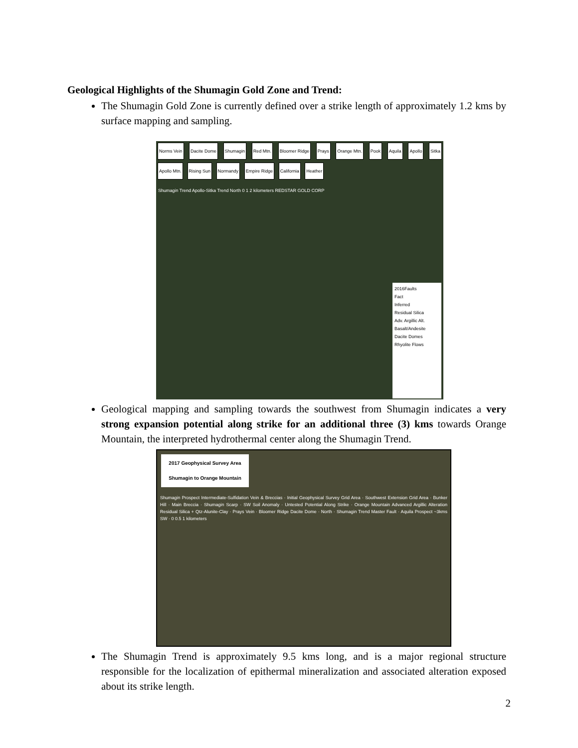Geological Highlights of the Shumagin Gold Zone and Trend:
The Shumagin Gold Zone is currently defined over a strike length of approximately 1.2 kms by surface mapping and sampling.
Norms Vein Dacite Dome Shumagin Red Mtn. Bloomer Ridge Prays Orange Mtn. Pook Aquila Apollo Sitka Apollo Mtn. Rising Sun Normandy Empire Ridge California Heather
Shumagin Trend Apollo-Sitka Trend North 0 1 2 kilometers REDSTAR GOLD CORP
2016Faults
Fact
Inferred
Residual Silica
Adv. Argillic Alt.
Basalt/Andesite
Dacite Domes
Rhyolite Flows
Geological mapping and sampling towards the southwest from Shumagin indicates a very strong expansion potential along strike for an additional three (3) kms towards Orange Mountain, the interpreted hydrothermal center along the Shumagin Trend.
2017 Geophysical Survey Area
Shumagin to Orange Mountain
Shumagin Prospect Intermediate-Sulfidation Vein & Breccias · Initial Geophysical Survey Grid Area · Southwest Extension Grid Area · Bunker Hill · Main Breccia · Shumagin Scarp · SW Soil Anomaly · Untested Potential Along Strike · Orange Mountain Advanced Argillic Alteration Residual Silica + Qtz-Alunite-Clay · Prays Vein · Bloomer Ridge Dacite Dome · North · Shumagin Trend Master Fault · Aquila Prospect ~3kms SW · 0 0.5 1 kilometers
The Shumagin Trend is approximately 9.5 kms long, and is a major regional structure responsible for the localization of epithermal mineralization and associated alteration exposed about its strike length.
2